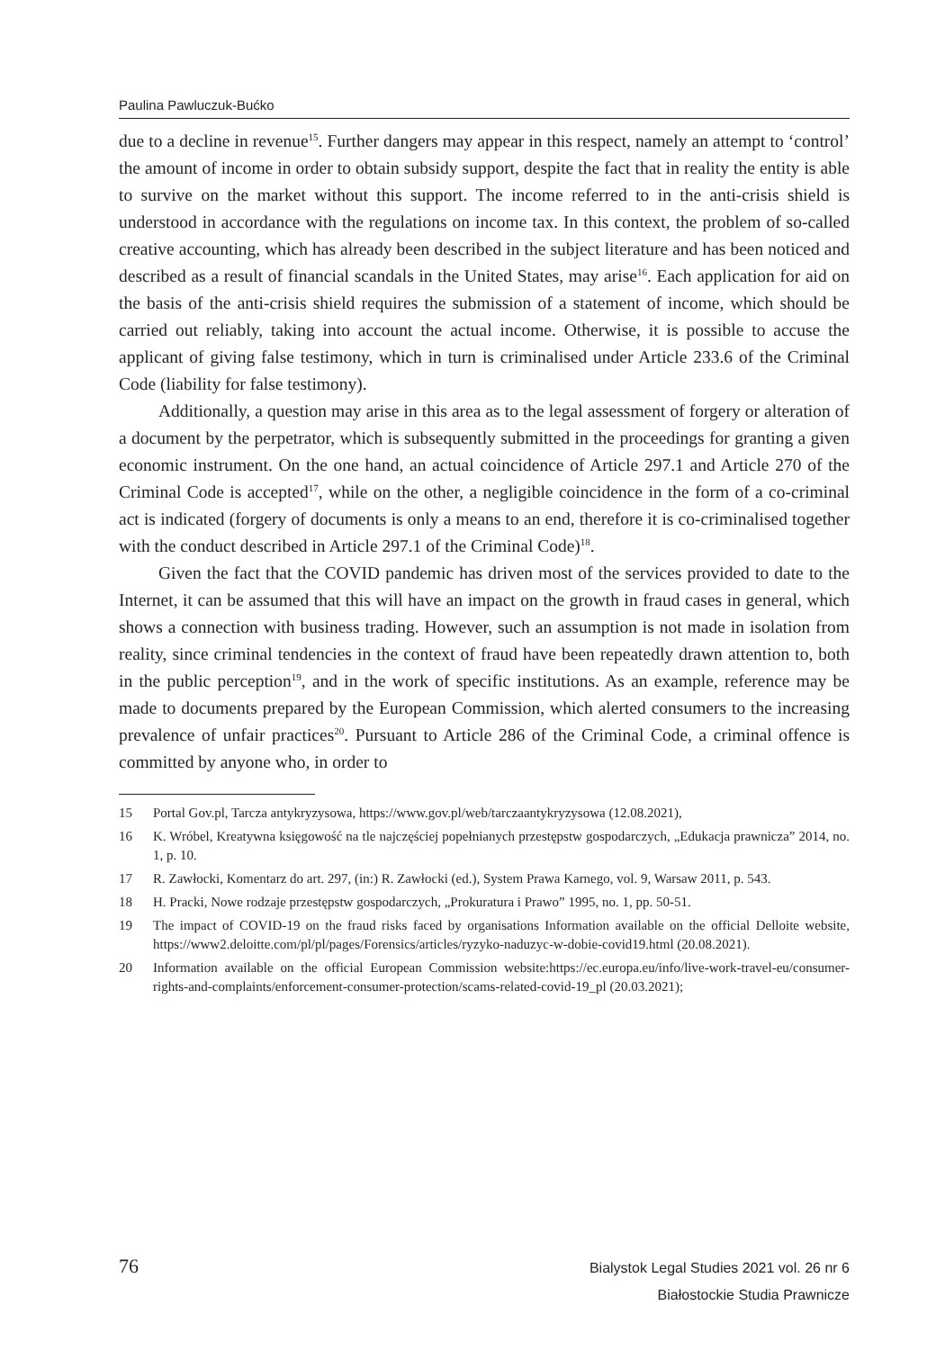Paulina Pawluczuk-Bućko
due to a decline in revenue<sup>15</sup>. Further dangers may appear in this respect, namely an attempt to ‘control’ the amount of income in order to obtain subsidy support, despite the fact that in reality the entity is able to survive on the market without this support. The income referred to in the anti-crisis shield is understood in accordance with the regulations on income tax. In this context, the problem of so-called creative accounting, which has already been described in the subject literature and has been noticed and described as a result of financial scandals in the United States, may arise<sup>16</sup>. Each application for aid on the basis of the anti-crisis shield requires the submission of a statement of income, which should be carried out reliably, taking into account the actual income. Otherwise, it is possible to accuse the applicant of giving false testimony, which in turn is criminalised under Article 233.6 of the Criminal Code (liability for false testimony).
Additionally, a question may arise in this area as to the legal assessment of forgery or alteration of a document by the perpetrator, which is subsequently submitted in the proceedings for granting a given economic instrument. On the one hand, an actual coincidence of Article 297.1 and Article 270 of the Criminal Code is accepted<sup>17</sup>, while on the other, a negligible coincidence in the form of a co-criminal act is indicated (forgery of documents is only a means to an end, therefore it is co-criminalised together with the conduct described in Article 297.1 of the Criminal Code)<sup>18</sup>.
Given the fact that the COVID pandemic has driven most of the services provided to date to the Internet, it can be assumed that this will have an impact on the growth in fraud cases in general, which shows a connection with business trading. However, such an assumption is not made in isolation from reality, since criminal tendencies in the context of fraud have been repeatedly drawn attention to, both in the public perception<sup>19</sup>, and in the work of specific institutions. As an example, reference may be made to documents prepared by the European Commission, which alerted consumers to the increasing prevalence of unfair practices<sup>20</sup>. Pursuant to Article 286 of the Criminal Code, a criminal offence is committed by anyone who, in order to
15 Portal Gov.pl, Tarcza antykryzysowa, https://www.gov.pl/web/tarczaantykryzysowa (12.08.2021),
16 K. Wróbel, Kreatywna księgowość na tle najczęściej popełnianych przestępstw gospodarczych, „Edukacja prawnicza” 2014, no. 1, p. 10.
17 R. Zawłocki, Komentarz do art. 297, (in:) R. Zawłocki (ed.), System Prawa Karnego, vol. 9, Warsaw 2011, p. 543.
18 H. Pracki, Nowe rodzaje przestępstw gospodarczych, „Prokuratura i Prawo” 1995, no. 1, pp. 50-51.
19 The impact of COVID-19 on the fraud risks faced by organisations Information available on the official Delloite website, https://www2.deloitte.com/pl/pl/pages/Forensics/articles/ryzyko-naduzyc-w-dobie-covid19.html (20.08.2021).
20 Information available on the official European Commission website:https://ec.europa.eu/info/live-work-travel-eu/consumer-rights-and-complaints/enforcement-consumer-protection/scams-related-covid-19_pl (20.03.2021);
76
Bialystok Legal Studies 2021 vol. 26 nr 6
Białostockie Studia Prawnicze